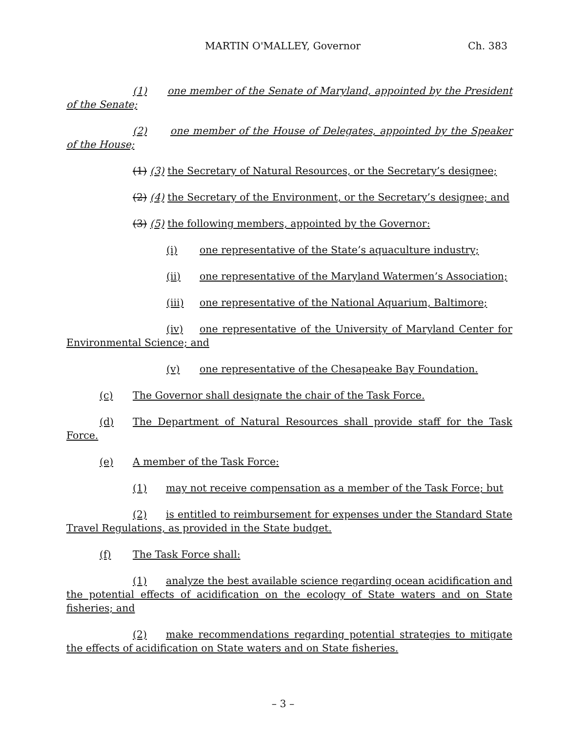MARTIN O'MALLEY, Governor Ch. 383
(1) one member of the Senate of Maryland, appointed by the President of the Senate;
(2) one member of the House of Delegates, appointed by the Speaker of the House;
(1) (3) the Secretary of Natural Resources, or the Secretary’s designee;
(2) (4) the Secretary of the Environment, or the Secretary’s designee; and
(3) (5) the following members, appointed by the Governor:
(i) one representative of the State’s aquaculture industry;
(ii) one representative of the Maryland Watermen’s Association;
(iii) one representative of the National Aquarium, Baltimore;
(iv) one representative of the University of Maryland Center for Environmental Science; and
(v) one representative of the Chesapeake Bay Foundation.
(c) The Governor shall designate the chair of the Task Force.
(d) The Department of Natural Resources shall provide staff for the Task Force.
(e) A member of the Task Force:
(1) may not receive compensation as a member of the Task Force; but
(2) is entitled to reimbursement for expenses under the Standard State Travel Regulations, as provided in the State budget.
(f) The Task Force shall:
(1) analyze the best available science regarding ocean acidification and the potential effects of acidification on the ecology of State waters and on State fisheries; and
(2) make recommendations regarding potential strategies to mitigate the effects of acidification on State waters and on State fisheries.
– 3 –